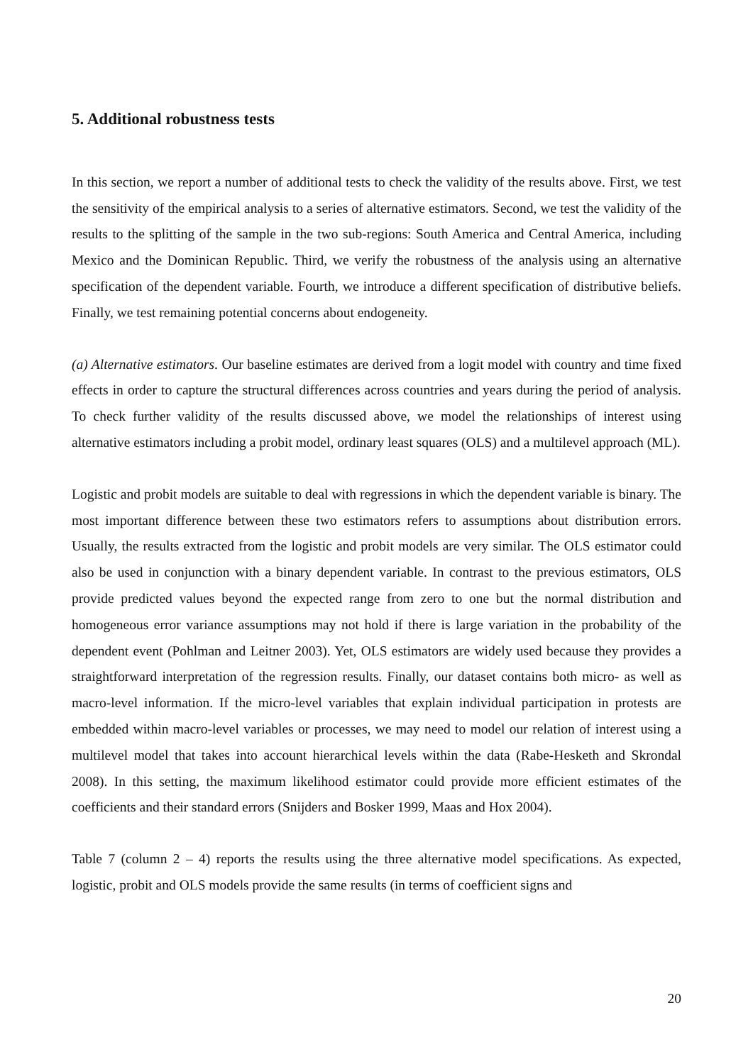5. Additional robustness tests
In this section, we report a number of additional tests to check the validity of the results above. First, we test the sensitivity of the empirical analysis to a series of alternative estimators. Second, we test the validity of the results to the splitting of the sample in the two sub-regions: South America and Central America, including Mexico and the Dominican Republic. Third, we verify the robustness of the analysis using an alternative specification of the dependent variable. Fourth, we introduce a different specification of distributive beliefs. Finally, we test remaining potential concerns about endogeneity.
(a) Alternative estimators. Our baseline estimates are derived from a logit model with country and time fixed effects in order to capture the structural differences across countries and years during the period of analysis. To check further validity of the results discussed above, we model the relationships of interest using alternative estimators including a probit model, ordinary least squares (OLS) and a multilevel approach (ML).
Logistic and probit models are suitable to deal with regressions in which the dependent variable is binary. The most important difference between these two estimators refers to assumptions about distribution errors. Usually, the results extracted from the logistic and probit models are very similar. The OLS estimator could also be used in conjunction with a binary dependent variable. In contrast to the previous estimators, OLS provide predicted values beyond the expected range from zero to one but the normal distribution and homogeneous error variance assumptions may not hold if there is large variation in the probability of the dependent event (Pohlman and Leitner 2003). Yet, OLS estimators are widely used because they provides a straightforward interpretation of the regression results. Finally, our dataset contains both micro- as well as macro-level information. If the micro-level variables that explain individual participation in protests are embedded within macro-level variables or processes, we may need to model our relation of interest using a multilevel model that takes into account hierarchical levels within the data (Rabe-Hesketh and Skrondal 2008). In this setting, the maximum likelihood estimator could provide more efficient estimates of the coefficients and their standard errors (Snijders and Bosker 1999, Maas and Hox 2004).
Table 7 (column 2 – 4) reports the results using the three alternative model specifications. As expected, logistic, probit and OLS models provide the same results (in terms of coefficient signs and
20